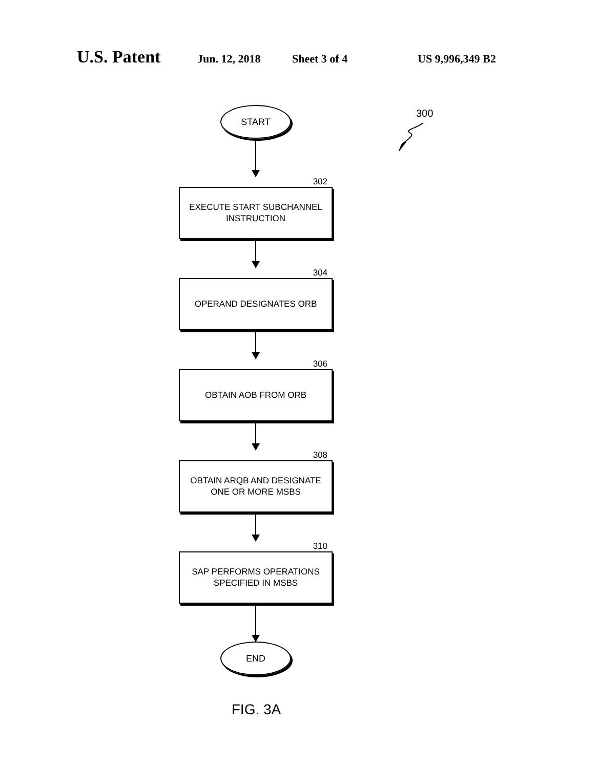U.S. Patent Jun. 12, 2018 Sheet 3 of 4 US 9,996,349 B2
300
START
302
EXECUTE START SUBCHANNEL
INSTRUCTION
304
OPERAND DESIGNATES ORB
306
OBTAIN AOB FROM ORB
308
OBTAIN ARQB AND DESIGNATE
ONE OR MORE MSBS
310
SAP PERFORMS OPERATIONS
SPECIFIED IN MSBS
END
FIG. 3A